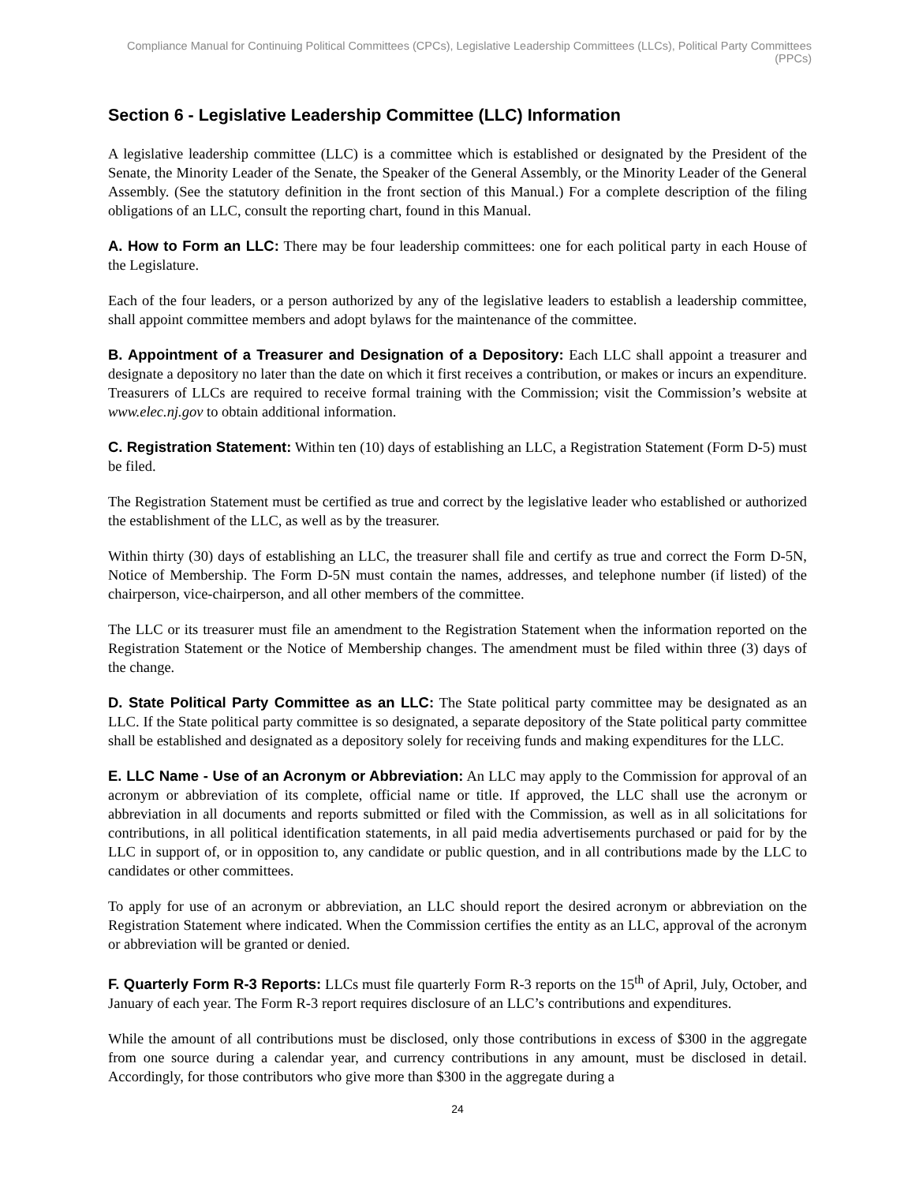Compliance Manual for Continuing Political Committees (CPCs), Legislative Leadership Committees (LLCs), Political Party Committees (PPCs)
Section 6 - Legislative Leadership Committee (LLC) Information
A legislative leadership committee (LLC) is a committee which is established or designated by the President of the Senate, the Minority Leader of the Senate, the Speaker of the General Assembly, or the Minority Leader of the General Assembly. (See the statutory definition in the front section of this Manual.) For a complete description of the filing obligations of an LLC, consult the reporting chart, found in this Manual.
A. How to Form an LLC: There may be four leadership committees: one for each political party in each House of the Legislature.
Each of the four leaders, or a person authorized by any of the legislative leaders to establish a leadership committee, shall appoint committee members and adopt bylaws for the maintenance of the committee.
B. Appointment of a Treasurer and Designation of a Depository: Each LLC shall appoint a treasurer and designate a depository no later than the date on which it first receives a contribution, or makes or incurs an expenditure. Treasurers of LLCs are required to receive formal training with the Commission; visit the Commission’s website at www.elec.nj.gov to obtain additional information.
C. Registration Statement: Within ten (10) days of establishing an LLC, a Registration Statement (Form D-5) must be filed.
The Registration Statement must be certified as true and correct by the legislative leader who established or authorized the establishment of the LLC, as well as by the treasurer.
Within thirty (30) days of establishing an LLC, the treasurer shall file and certify as true and correct the Form D-5N, Notice of Membership. The Form D-5N must contain the names, addresses, and telephone number (if listed) of the chairperson, vice-chairperson, and all other members of the committee.
The LLC or its treasurer must file an amendment to the Registration Statement when the information reported on the Registration Statement or the Notice of Membership changes. The amendment must be filed within three (3) days of the change.
D. State Political Party Committee as an LLC: The State political party committee may be designated as an LLC. If the State political party committee is so designated, a separate depository of the State political party committee shall be established and designated as a depository solely for receiving funds and making expenditures for the LLC.
E. LLC Name - Use of an Acronym or Abbreviation: An LLC may apply to the Commission for approval of an acronym or abbreviation of its complete, official name or title. If approved, the LLC shall use the acronym or abbreviation in all documents and reports submitted or filed with the Commission, as well as in all solicitations for contributions, in all political identification statements, in all paid media advertisements purchased or paid for by the LLC in support of, or in opposition to, any candidate or public question, and in all contributions made by the LLC to candidates or other committees.
To apply for use of an acronym or abbreviation, an LLC should report the desired acronym or abbreviation on the Registration Statement where indicated. When the Commission certifies the entity as an LLC, approval of the acronym or abbreviation will be granted or denied.
F. Quarterly Form R-3 Reports: LLCs must file quarterly Form R-3 reports on the 15<sup>th</sup> of April, July, October, and January of each year. The Form R-3 report requires disclosure of an LLC’s contributions and expenditures.
While the amount of all contributions must be disclosed, only those contributions in excess of $300 in the aggregate from one source during a calendar year, and currency contributions in any amount, must be disclosed in detail. Accordingly, for those contributors who give more than $300 in the aggregate during a
24